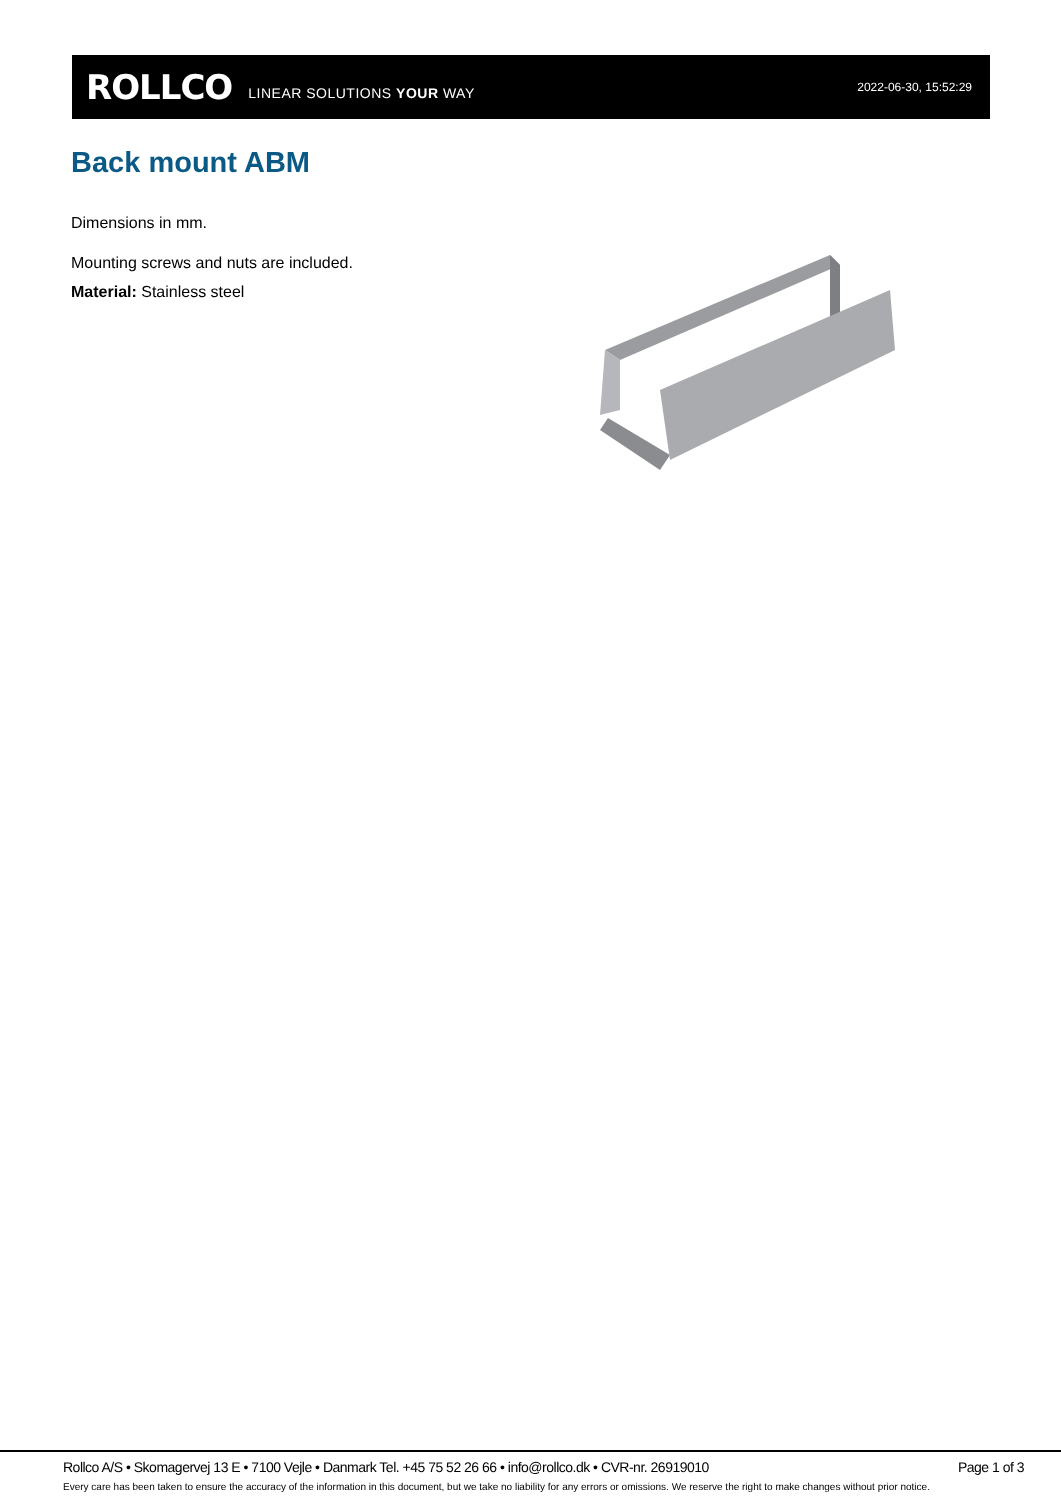ROLLCO LINEAR SOLUTIONS YOUR WAY 2022-06-30, 15:52:29
Back mount ABM
Dimensions in mm.
Mounting screws and nuts are included.
Material: Stainless steel
Rollco A/S • Skomagervej 13 E • 7100 Vejle • Danmark Tel. +45 75 52 26 66 • info@rollco.dk • CVR-nr. 26919010 Page 1 of 3
Every care has been taken to ensure the accuracy of the information in this document, but we take no liability for any errors or omissions. We reserve the right to make changes without prior notice.